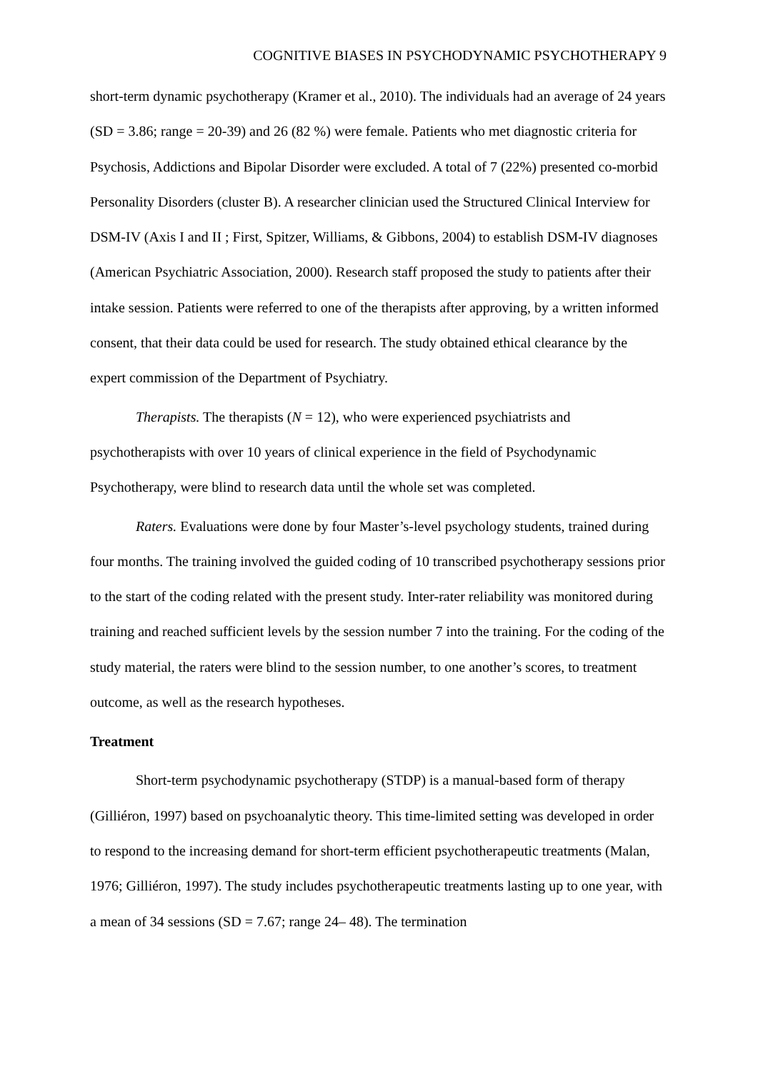COGNITIVE BIASES IN PSYCHODYNAMIC PSYCHOTHERAPY 9
short-term dynamic psychotherapy (Kramer et al., 2010). The individuals had an average of 24 years (SD = 3.86; range = 20-39) and 26 (82 %) were female. Patients who met diagnostic criteria for Psychosis, Addictions and Bipolar Disorder were excluded. A total of 7 (22%) presented co-morbid Personality Disorders (cluster B). A researcher clinician used the Structured Clinical Interview for DSM-IV (Axis I and II ; First, Spitzer, Williams, & Gibbons, 2004) to establish DSM-IV diagnoses (American Psychiatric Association, 2000). Research staff proposed the study to patients after their intake session. Patients were referred to one of the therapists after approving, by a written informed consent, that their data could be used for research. The study obtained ethical clearance by the expert commission of the Department of Psychiatry.
Therapists. The therapists (N = 12), who were experienced psychiatrists and psychotherapists with over 10 years of clinical experience in the field of Psychodynamic Psychotherapy, were blind to research data until the whole set was completed.
Raters. Evaluations were done by four Master’s-level psychology students, trained during four months. The training involved the guided coding of 10 transcribed psychotherapy sessions prior to the start of the coding related with the present study. Inter-rater reliability was monitored during training and reached sufficient levels by the session number 7 into the training. For the coding of the study material, the raters were blind to the session number, to one another’s scores, to treatment outcome, as well as the research hypotheses.
Treatment
Short-term psychodynamic psychotherapy (STDP) is a manual-based form of therapy (Gilliéron, 1997) based on psychoanalytic theory. This time-limited setting was developed in order to respond to the increasing demand for short-term efficient psychotherapeutic treatments (Malan, 1976; Gilliéron, 1997). The study includes psychotherapeutic treatments lasting up to one year, with a mean of 34 sessions (SD = 7.67; range 24– 48). The termination